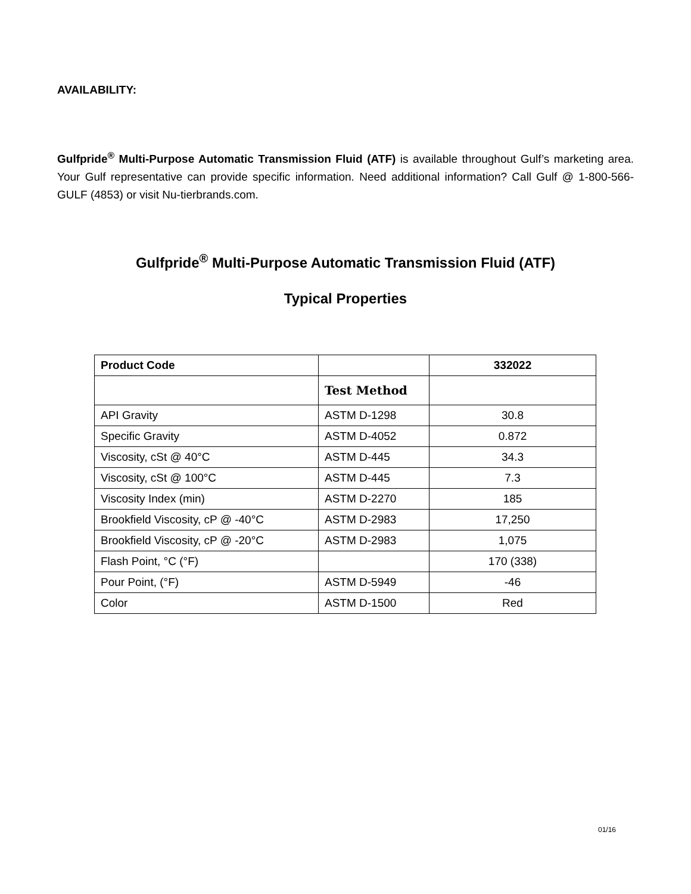AVAILABILITY:
Gulfpride<sup>®</sup> Multi-Purpose Automatic Transmission Fluid (ATF) is available throughout Gulf’s marketing area. Your Gulf representative can provide specific information. Need additional information? Call Gulf @ 1-800-566-GULF (4853) or visit Nu-tierbrands.com.
Gulfpride<sup>®</sup> Multi-Purpose Automatic Transmission Fluid (ATF)
Typical Properties
| Product Code | | 332022 |
| --- | --- | --- |
| | Test Method | |
| API Gravity | ASTM D-1298 | 30.8 |
| Specific Gravity | ASTM D-4052 | 0.872 |
| Viscosity, cSt @ 40°C | ASTM D-445 | 34.3 |
| Viscosity, cSt @ 100°C | ASTM D-445 | 7.3 |
| Viscosity Index (min) | ASTM D-2270 | 185 |
| Brookfield Viscosity, cP @ -40°C | ASTM D-2983 | 17,250 |
| Brookfield Viscosity, cP @ -20°C | ASTM D-2983 | 1,075 |
| Flash Point, °C (°F) | | 170 (338) |
| Pour Point, (°F) | ASTM D-5949 | -46 |
| Color | ASTM D-1500 | Red |
01/16